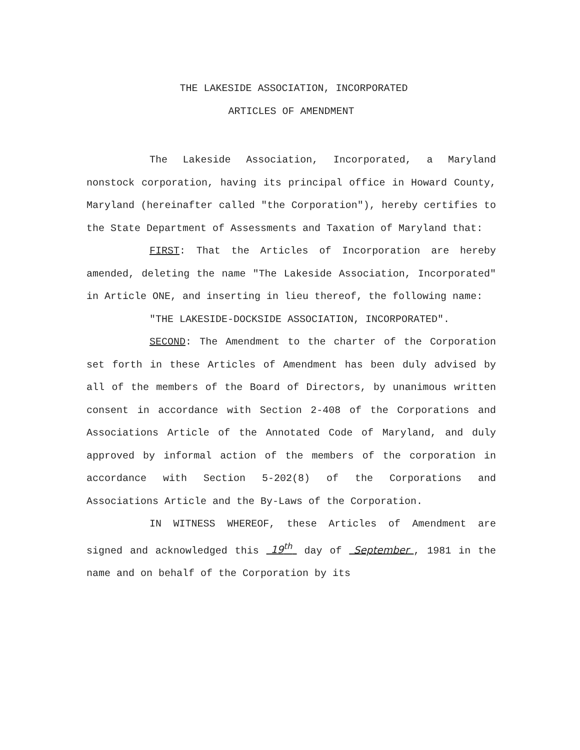THE LAKESIDE ASSOCIATION, INCORPORATED
ARTICLES OF AMENDMENT
The Lakeside Association, Incorporated, a Maryland nonstock corporation, having its principal office in Howard County, Maryland (hereinafter called "the Corporation"), hereby certifies to the State Department of Assessments and Taxation of Maryland that:
FIRST: That the Articles of Incorporation are hereby amended, deleting the name "The Lakeside Association, Incorporated" in Article ONE, and inserting in lieu thereof, the following name:
"THE LAKESIDE-DOCKSIDE ASSOCIATION, INCORPORATED".
SECOND: The Amendment to the charter of the Corporation set forth in these Articles of Amendment has been duly advised by all of the members of the Board of Directors, by unanimous written consent in accordance with Section 2-408 of the Corporations and Associations Article of the Annotated Code of Maryland, and duly approved by informal action of the members of the corporation in accordance with Section 5-202(8) of the Corporations and Associations Article and the By-Laws of the Corporation.
IN WITNESS WHEREOF, these Articles of Amendment are signed and acknowledged this 19<sup>th</sup> day of September , 1981 in the name and on behalf of the Corporation by its